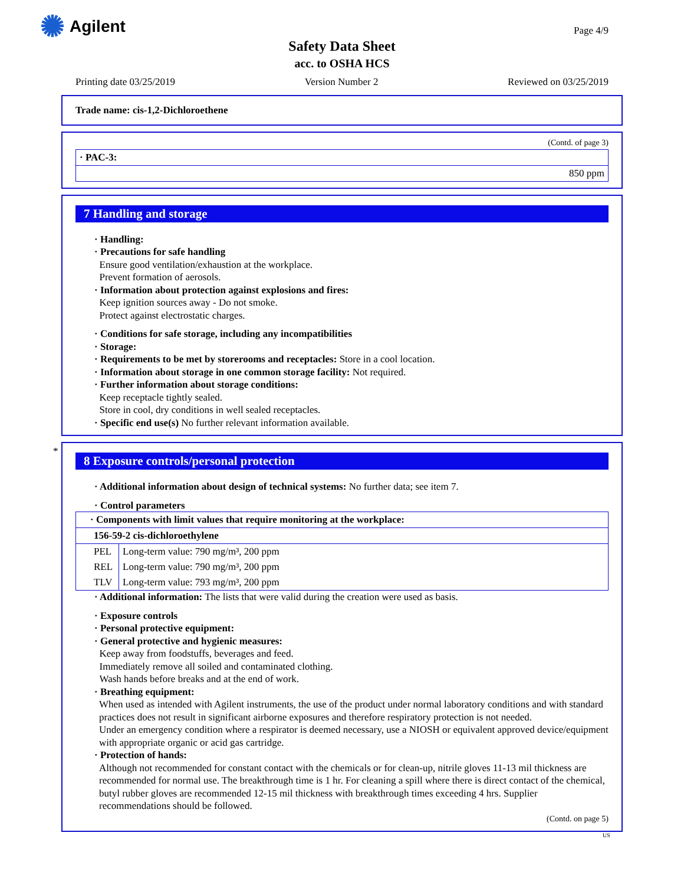✺ Agilent Page 4/9
Safety Data Sheet
acc. to OSHA HCS
Printing date 03/25/2019 Version Number 2 Reviewed on 03/25/2019
Trade name: cis-1,2-Dichloroethene
(Contd. of page 3)
| · PAC-3: |
| 850 ppm |
7 Handling and storage
· Handling:
· Precautions for safe handling
Ensure good ventilation/exhaustion at the workplace.
Prevent formation of aerosols.
· Information about protection against explosions and fires:
Keep ignition sources away - Do not smoke.
Protect against electrostatic charges.
· Conditions for safe storage, including any incompatibilities
· Storage:
· Requirements to be met by storerooms and receptacles: Store in a cool location.
· Information about storage in one common storage facility: Not required.
· Further information about storage conditions:
Keep receptacle tightly sealed.
Store in cool, dry conditions in well sealed receptacles.
· Specific end use(s) No further relevant information available.
*
8 Exposure controls/personal protection
· Additional information about design of technical systems: No further data; see item 7.
· Control parameters
| · Components with limit values that require monitoring at the workplace: | |
| 156-59-2 cis-dichloroethylene | |
| PEL | Long-term value: 790 mg/m³, 200 ppm |
| REL | Long-term value: 790 mg/m³, 200 ppm |
| TLV | Long-term value: 793 mg/m³, 200 ppm |
· Additional information: The lists that were valid during the creation were used as basis.
· Exposure controls
· Personal protective equipment:
· General protective and hygienic measures:
Keep away from foodstuffs, beverages and feed.
Immediately remove all soiled and contaminated clothing.
Wash hands before breaks and at the end of work.
· Breathing equipment:
When used as intended with Agilent instruments, the use of the product under normal laboratory conditions and with standard practices does not result in significant airborne exposures and therefore respiratory protection is not needed.
Under an emergency condition where a respirator is deemed necessary, use a NIOSH or equivalent approved device/equipment with appropriate organic or acid gas cartridge.
· Protection of hands:
Although not recommended for constant contact with the chemicals or for clean-up, nitrile gloves 11-13 mil thickness are recommended for normal use. The breakthrough time is 1 hr. For cleaning a spill where there is direct contact of the chemical, butyl rubber gloves are recommended 12-15 mil thickness with breakthrough times exceeding 4 hrs. Supplier recommendations should be followed.
(Contd. on page 5)
US